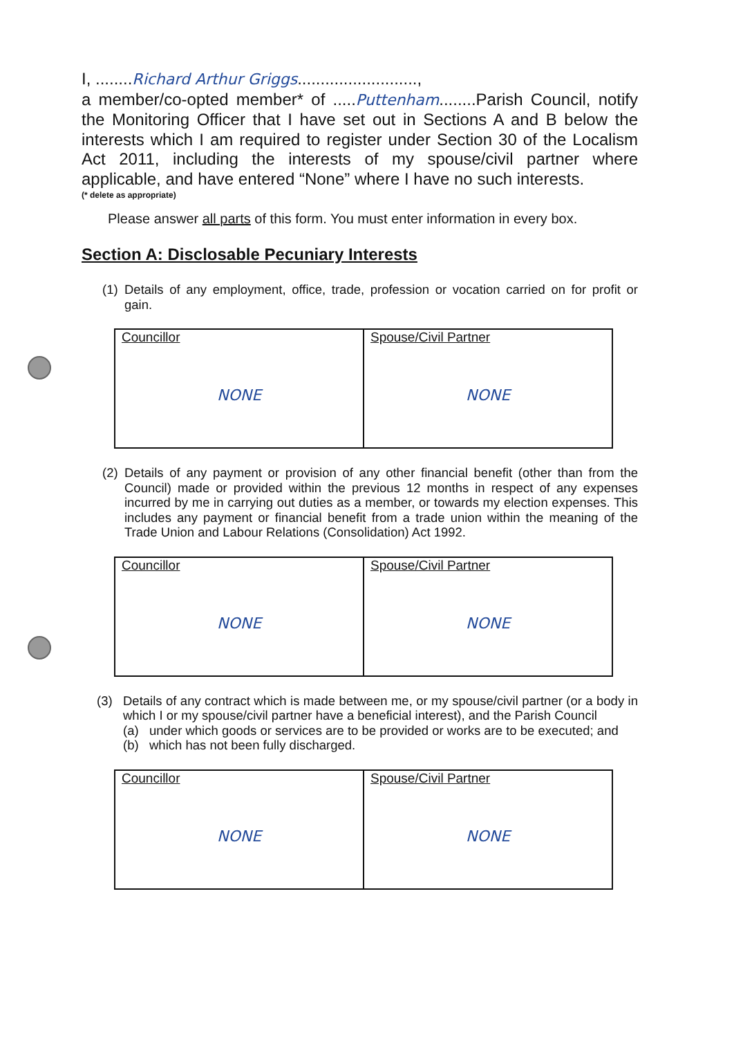I, ........Richard Arthur Griggs..........................,
a member/co-opted member* of .....Puttenham........Parish Council, notify the Monitoring Officer that I have set out in Sections A and B below the interests which I am required to register under Section 30 of the Localism Act 2011, including the interests of my spouse/civil partner where applicable, and have entered “None” where I have no such interests.
(* delete as appropriate)
Please answer all parts of this form. You must enter information in every box.
Section A: Disclosable Pecuniary Interests
(1) Details of any employment, office, trade, profession or vocation carried on for profit or gain.
| Councillor NONE | Spouse/Civil Partner NONE |
(2) Details of any payment or provision of any other financial benefit (other than from the Council) made or provided within the previous 12 months in respect of any expenses incurred by me in carrying out duties as a member, or towards my election expenses. This includes any payment or financial benefit from a trade union within the meaning of the Trade Union and Labour Relations (Consolidation) Act 1992.
| Councillor NONE | Spouse/Civil Partner NONE |
(3) Details of any contract which is made between me, or my spouse/civil partner (or a body in which I or my spouse/civil partner have a beneficial interest), and the Parish Council
(a) under which goods or services are to be provided or works are to be executed; and
(b) which has not been fully discharged.
| Councillor NONE | Spouse/Civil Partner NONE |